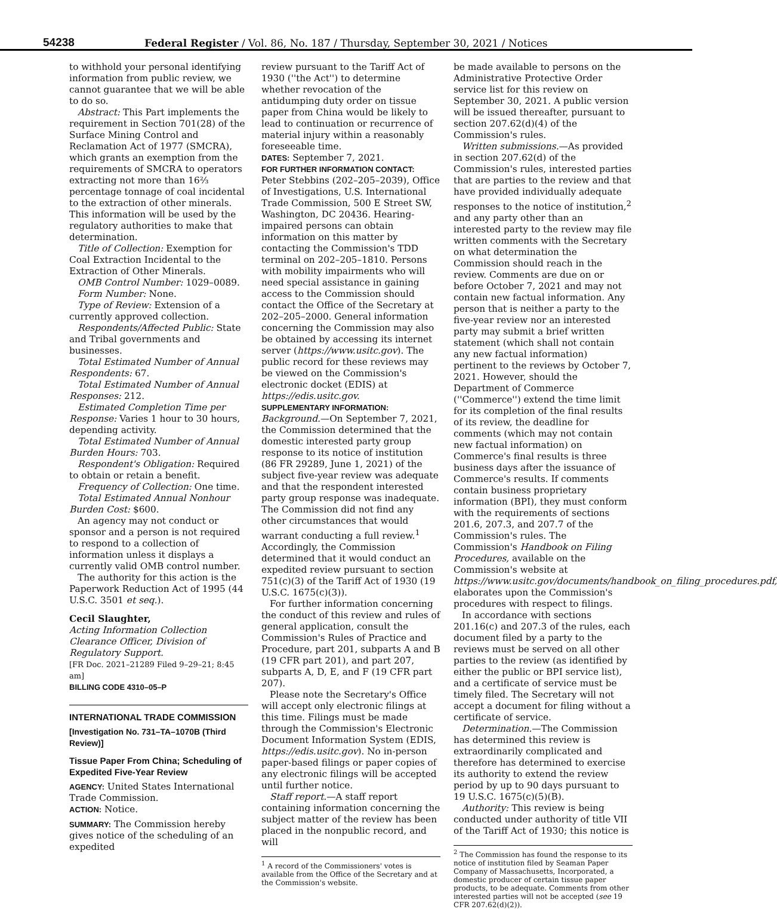54238 Federal Register / Vol. 86, No. 187 / Thursday, September 30, 2021 / Notices
to withhold your personal identifying information from public review, we cannot guarantee that we will be able to do so.
Abstract: This Part implements the requirement in Section 701(28) of the Surface Mining Control and Reclamation Act of 1977 (SMCRA), which grants an exemption from the requirements of SMCRA to operators extracting not more than 16⅔ percentage tonnage of coal incidental to the extraction of other minerals. This information will be used by the regulatory authorities to make that determination.
Title of Collection: Exemption for Coal Extraction Incidental to the Extraction of Other Minerals.
OMB Control Number: 1029–0089.
Form Number: None.
Type of Review: Extension of a currently approved collection.
Respondents/Affected Public: State and Tribal governments and businesses.
Total Estimated Number of Annual Respondents: 67.
Total Estimated Number of Annual Responses: 212.
Estimated Completion Time per Response: Varies 1 hour to 30 hours, depending activity.
Total Estimated Number of Annual Burden Hours: 703.
Respondent's Obligation: Required to obtain or retain a benefit.
Frequency of Collection: One time.
Total Estimated Annual Nonhour Burden Cost: $600.
An agency may not conduct or sponsor and a person is not required to respond to a collection of information unless it displays a currently valid OMB control number.
The authority for this action is the Paperwork Reduction Act of 1995 (44 U.S.C. 3501 et seq.).
Cecil Slaughter,
Acting Information Collection Clearance Officer, Division of Regulatory Support.
[FR Doc. 2021–21289 Filed 9–29–21; 8:45 am]
BILLING CODE 4310–05–P
INTERNATIONAL TRADE COMMISSION
[Investigation No. 731–TA–1070B (Third Review)]
Tissue Paper From China; Scheduling of Expedited Five-Year Review
AGENCY: United States International Trade Commission.
ACTION: Notice.
SUMMARY: The Commission hereby gives notice of the scheduling of an expedited
review pursuant to the Tariff Act of 1930 (''the Act'') to determine whether revocation of the antidumping duty order on tissue paper from China would be likely to lead to continuation or recurrence of material injury within a reasonably foreseeable time.
DATES: September 7, 2021.
FOR FURTHER INFORMATION CONTACT: Peter Stebbins (202–205–2039), Office of Investigations, U.S. International Trade Commission, 500 E Street SW, Washington, DC 20436. Hearing-impaired persons can obtain information on this matter by contacting the Commission's TDD terminal on 202–205–1810. Persons with mobility impairments who will need special assistance in gaining access to the Commission should contact the Office of the Secretary at 202–205–2000. General information concerning the Commission may also be obtained by accessing its internet server (https://www.usitc.gov). The public record for these reviews may be viewed on the Commission's electronic docket (EDIS) at https://edis.usitc.gov.
SUPPLEMENTARY INFORMATION:
Background.—On September 7, 2021, the Commission determined that the domestic interested party group response to its notice of institution (86 FR 29289, June 1, 2021) of the subject five-year review was adequate and that the respondent interested party group response was inadequate. The Commission did not find any other circumstances that would warrant conducting a full review.<sup>1</sup> Accordingly, the Commission determined that it would conduct an expedited review pursuant to section 751(c)(3) of the Tariff Act of 1930 (19 U.S.C. 1675(c)(3)).
For further information concerning the conduct of this review and rules of general application, consult the Commission's Rules of Practice and Procedure, part 201, subparts A and B (19 CFR part 201), and part 207, subparts A, D, E, and F (19 CFR part 207).
Please note the Secretary's Office will accept only electronic filings at this time. Filings must be made through the Commission's Electronic Document Information System (EDIS, https://edis.usitc.gov). No in-person paper-based filings or paper copies of any electronic filings will be accepted until further notice.
Staff report.—A staff report containing information concerning the subject matter of the review has been placed in the nonpublic record, and will
<sup>1</sup> A record of the Commissioners' votes is available from the Office of the Secretary and at the Commission's website.
be made available to persons on the Administrative Protective Order service list for this review on September 30, 2021. A public version will be issued thereafter, pursuant to section 207.62(d)(4) of the Commission's rules.
Written submissions.—As provided in section 207.62(d) of the Commission's rules, interested parties that are parties to the review and that have provided individually adequate responses to the notice of institution,<sup>2</sup> and any party other than an interested party to the review may file written comments with the Secretary on what determination the Commission should reach in the review. Comments are due on or before October 7, 2021 and may not contain new factual information. Any person that is neither a party to the five-year review nor an interested party may submit a brief written statement (which shall not contain any new factual information) pertinent to the reviews by October 7, 2021. However, should the Department of Commerce (''Commerce'') extend the time limit for its completion of the final results of its review, the deadline for comments (which may not contain new factual information) on Commerce's final results is three business days after the issuance of Commerce's results. If comments contain business proprietary information (BPI), they must conform with the requirements of sections 201.6, 207.3, and 207.7 of the Commission's rules. The Commission's Handbook on Filing Procedures, available on the Commission's website at https://www.usitc.gov/documents/handbook_on_filing_procedures.pdf, elaborates upon the Commission's procedures with respect to filings.
In accordance with sections 201.16(c) and 207.3 of the rules, each document filed by a party to the reviews must be served on all other parties to the review (as identified by either the public or BPI service list), and a certificate of service must be timely filed. The Secretary will not accept a document for filing without a certificate of service.
Determination.—The Commission has determined this review is extraordinarily complicated and therefore has determined to exercise its authority to extend the review period by up to 90 days pursuant to 19 U.S.C. 1675(c)(5)(B).
Authority: This review is being conducted under authority of title VII of the Tariff Act of 1930; this notice is
<sup>2</sup> The Commission has found the response to its notice of institution filed by Seaman Paper Company of Massachusetts, Incorporated, a domestic producer of certain tissue paper products, to be adequate. Comments from other interested parties will not be accepted (see 19 CFR 207.62(d)(2)).